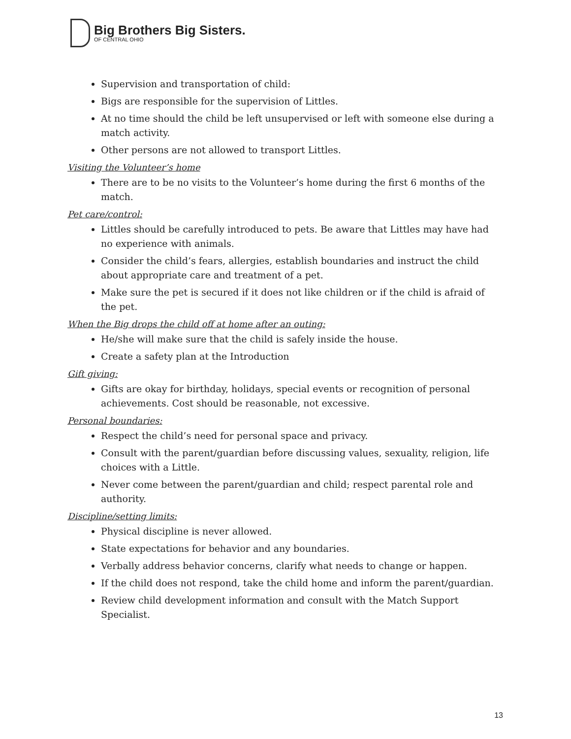Big Brothers Big Sisters.
OF CENTRAL OHIO
Supervision and transportation of child:
Bigs are responsible for the supervision of Littles.
At no time should the child be left unsupervised or left with someone else during a match activity.
Other persons are not allowed to transport Littles.
Visiting the Volunteer’s home
There are to be no visits to the Volunteer’s home during the first 6 months of the match.
Pet care/control:
Littles should be carefully introduced to pets. Be aware that Littles may have had no experience with animals.
Consider the child’s fears, allergies, establish boundaries and instruct the child about appropriate care and treatment of a pet.
Make sure the pet is secured if it does not like children or if the child is afraid of the pet.
When the Big drops the child off at home after an outing:
He/she will make sure that the child is safely inside the house.
Create a safety plan at the Introduction
Gift giving:
Gifts are okay for birthday, holidays, special events or recognition of personal achievements. Cost should be reasonable, not excessive.
Personal boundaries:
Respect the child’s need for personal space and privacy.
Consult with the parent/guardian before discussing values, sexuality, religion, life choices with a Little.
Never come between the parent/guardian and child; respect parental role and authority.
Discipline/setting limits:
Physical discipline is never allowed.
State expectations for behavior and any boundaries.
Verbally address behavior concerns, clarify what needs to change or happen.
If the child does not respond, take the child home and inform the parent/guardian.
Review child development information and consult with the Match Support Specialist.
13